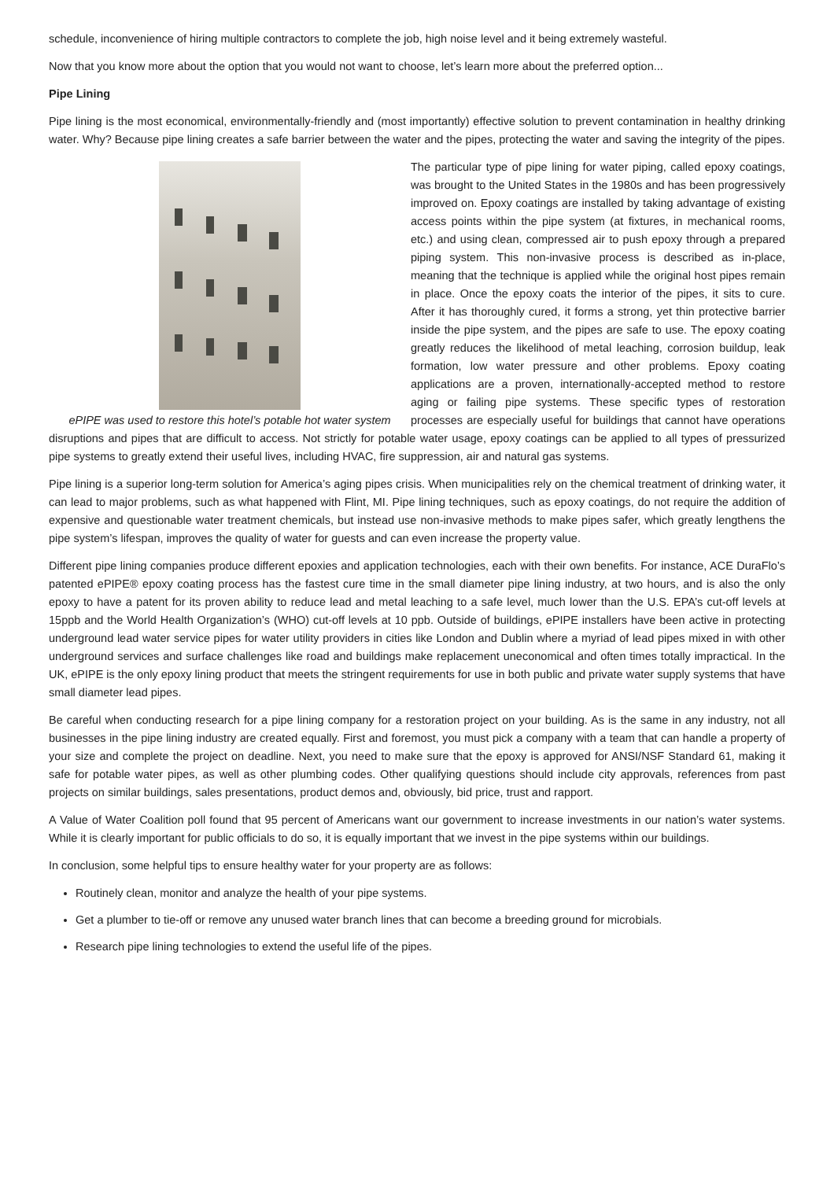schedule, inconvenience of hiring multiple contractors to complete the job, high noise level and it being extremely wasteful.
Now that you know more about the option that you would not want to choose, let’s learn more about the preferred option...
Pipe Lining
Pipe lining is the most economical, environmentally-friendly and (most importantly) effective solution to prevent contamination in healthy drinking water. Why? Because pipe lining creates a safe barrier between the water and the pipes, protecting the water and saving the integrity of the pipes.
ePIPE was used to restore this hotel’s potable hot water system
The particular type of pipe lining for water piping, called epoxy coatings, was brought to the United States in the 1980s and has been progressively improved on. Epoxy coatings are installed by taking advantage of existing access points within the pipe system (at fixtures, in mechanical rooms, etc.) and using clean, compressed air to push epoxy through a prepared piping system. This non-invasive process is described as in-place, meaning that the technique is applied while the original host pipes remain in place. Once the epoxy coats the interior of the pipes, it sits to cure. After it has thoroughly cured, it forms a strong, yet thin protective barrier inside the pipe system, and the pipes are safe to use. The epoxy coating greatly reduces the likelihood of metal leaching, corrosion buildup, leak formation, low water pressure and other problems. Epoxy coating applications are a proven, internationally-accepted method to restore aging or failing pipe systems. These specific types of restoration processes are especially useful for buildings that cannot have operations disruptions and pipes that are difficult to access. Not strictly for potable water usage, epoxy coatings can be applied to all types of pressurized pipe systems to greatly extend their useful lives, including HVAC, fire suppression, air and natural gas systems.
Pipe lining is a superior long-term solution for America’s aging pipes crisis. When municipalities rely on the chemical treatment of drinking water, it can lead to major problems, such as what happened with Flint, MI. Pipe lining techniques, such as epoxy coatings, do not require the addition of expensive and questionable water treatment chemicals, but instead use non-invasive methods to make pipes safer, which greatly lengthens the pipe system’s lifespan, improves the quality of water for guests and can even increase the property value.
Different pipe lining companies produce different epoxies and application technologies, each with their own benefits. For instance, ACE DuraFlo’s patented ePIPE® epoxy coating process has the fastest cure time in the small diameter pipe lining industry, at two hours, and is also the only epoxy to have a patent for its proven ability to reduce lead and metal leaching to a safe level, much lower than the U.S. EPA’s cut-off levels at 15ppb and the World Health Organization’s (WHO) cut-off levels at 10 ppb. Outside of buildings, ePIPE installers have been active in protecting underground lead water service pipes for water utility providers in cities like London and Dublin where a myriad of lead pipes mixed in with other underground services and surface challenges like road and buildings make replacement uneconomical and often times totally impractical. In the UK, ePIPE is the only epoxy lining product that meets the stringent requirements for use in both public and private water supply systems that have small diameter lead pipes.
Be careful when conducting research for a pipe lining company for a restoration project on your building. As is the same in any industry, not all businesses in the pipe lining industry are created equally. First and foremost, you must pick a company with a team that can handle a property of your size and complete the project on deadline. Next, you need to make sure that the epoxy is approved for ANSI/NSF Standard 61, making it safe for potable water pipes, as well as other plumbing codes. Other qualifying questions should include city approvals, references from past projects on similar buildings, sales presentations, product demos and, obviously, bid price, trust and rapport.
A Value of Water Coalition poll found that 95 percent of Americans want our government to increase investments in our nation’s water systems. While it is clearly important for public officials to do so, it is equally important that we invest in the pipe systems within our buildings.
In conclusion, some helpful tips to ensure healthy water for your property are as follows:
Routinely clean, monitor and analyze the health of your pipe systems.
Get a plumber to tie-off or remove any unused water branch lines that can become a breeding ground for microbials.
Research pipe lining technologies to extend the useful life of the pipes.